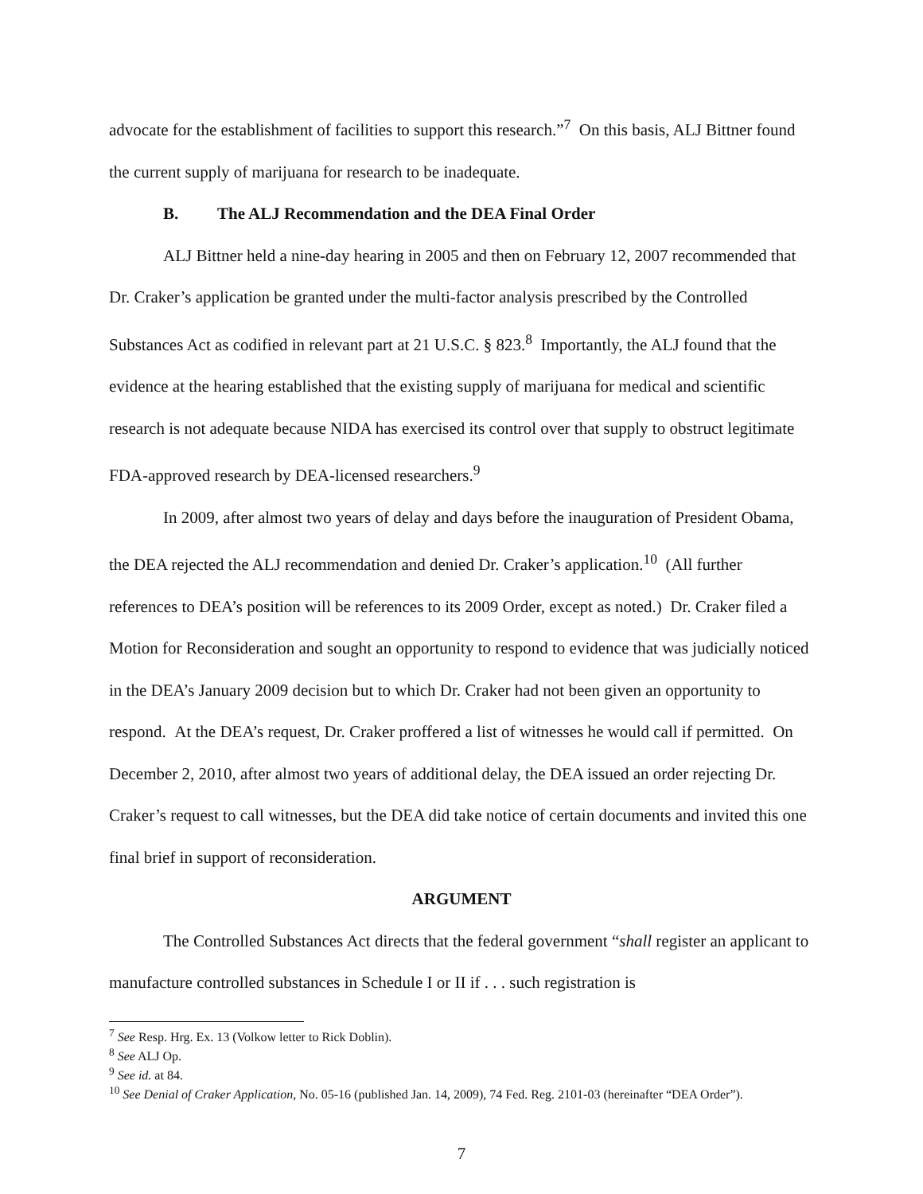advocate for the establishment of facilities to support this research.”<sup>7</sup> On this basis, ALJ Bittner found the current supply of marijuana for research to be inadequate.
B. The ALJ Recommendation and the DEA Final Order
ALJ Bittner held a nine-day hearing in 2005 and then on February 12, 2007 recommended that Dr. Craker’s application be granted under the multi-factor analysis prescribed by the Controlled Substances Act as codified in relevant part at 21 U.S.C. § 823.<sup>8</sup> Importantly, the ALJ found that the evidence at the hearing established that the existing supply of marijuana for medical and scientific research is not adequate because NIDA has exercised its control over that supply to obstruct legitimate FDA-approved research by DEA-licensed researchers.<sup>9</sup>
In 2009, after almost two years of delay and days before the inauguration of President Obama, the DEA rejected the ALJ recommendation and denied Dr. Craker’s application.<sup>10</sup> (All further references to DEA’s position will be references to its 2009 Order, except as noted.) Dr. Craker filed a Motion for Reconsideration and sought an opportunity to respond to evidence that was judicially noticed in the DEA’s January 2009 decision but to which Dr. Craker had not been given an opportunity to respond. At the DEA’s request, Dr. Craker proffered a list of witnesses he would call if permitted. On December 2, 2010, after almost two years of additional delay, the DEA issued an order rejecting Dr. Craker’s request to call witnesses, but the DEA did take notice of certain documents and invited this one final brief in support of reconsideration.
ARGUMENT
The Controlled Substances Act directs that the federal government “shall register an applicant to manufacture controlled substances in Schedule I or II if . . . such registration is
<sup>7</sup> See Resp. Hrg. Ex. 13 (Volkow letter to Rick Doblin).
<sup>8</sup> See ALJ Op.
<sup>9</sup> See id. at 84.
<sup>10</sup> See Denial of Craker Application, No. 05-16 (published Jan. 14, 2009), 74 Fed. Reg. 2101-03 (hereinafter “DEA Order”).
7